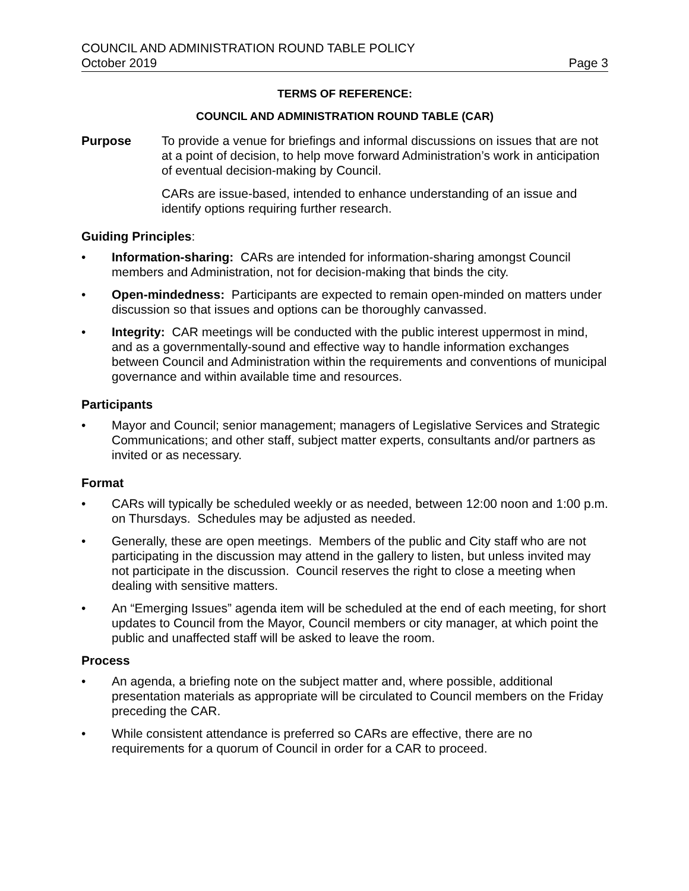COUNCIL AND ADMINISTRATION ROUND TABLE POLICY
October 2019 Page 3
TERMS OF REFERENCE:
COUNCIL AND ADMINISTRATION ROUND TABLE (CAR)
Purpose To provide a venue for briefings and informal discussions on issues that are not at a point of decision, to help move forward Administration’s work in anticipation of eventual decision-making by Council.
CARs are issue-based, intended to enhance understanding of an issue and identify options requiring further research.
Guiding Principles:
• Information-sharing: CARs are intended for information-sharing amongst Council members and Administration, not for decision-making that binds the city.
• Open-mindedness: Participants are expected to remain open-minded on matters under discussion so that issues and options can be thoroughly canvassed.
• Integrity: CAR meetings will be conducted with the public interest uppermost in mind, and as a governmentally-sound and effective way to handle information exchanges between Council and Administration within the requirements and conventions of municipal governance and within available time and resources.
Participants
• Mayor and Council; senior management; managers of Legislative Services and Strategic Communications; and other staff, subject matter experts, consultants and/or partners as invited or as necessary.
Format
• CARs will typically be scheduled weekly or as needed, between 12:00 noon and 1:00 p.m. on Thursdays. Schedules may be adjusted as needed.
• Generally, these are open meetings. Members of the public and City staff who are not participating in the discussion may attend in the gallery to listen, but unless invited may not participate in the discussion. Council reserves the right to close a meeting when dealing with sensitive matters.
• An “Emerging Issues” agenda item will be scheduled at the end of each meeting, for short updates to Council from the Mayor, Council members or city manager, at which point the public and unaffected staff will be asked to leave the room.
Process
• An agenda, a briefing note on the subject matter and, where possible, additional presentation materials as appropriate will be circulated to Council members on the Friday preceding the CAR.
• While consistent attendance is preferred so CARs are effective, there are no requirements for a quorum of Council in order for a CAR to proceed.